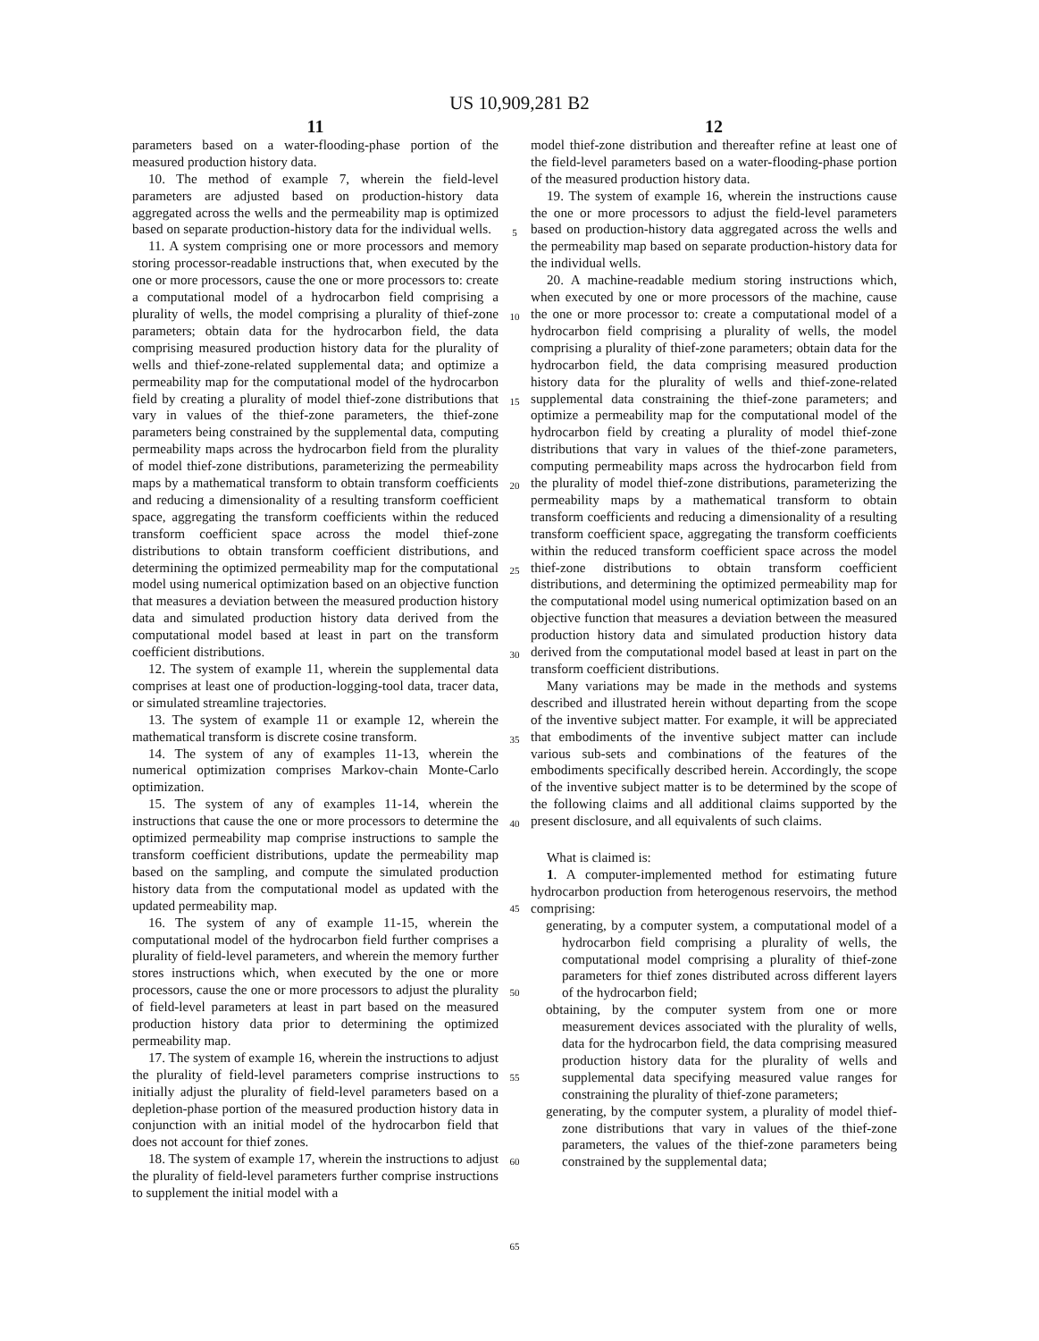US 10,909,281 B2
11
parameters based on a water-flooding-phase portion of the measured production history data.
10. The method of example 7, wherein the field-level parameters are adjusted based on production-history data aggregated across the wells and the permeability map is optimized based on separate production-history data for the individual wells.
11. A system comprising one or more processors and memory storing processor-readable instructions that, when executed by the one or more processors, cause the one or more processors to: create a computational model of a hydrocarbon field comprising a plurality of wells, the model comprising a plurality of thief-zone parameters; obtain data for the hydrocarbon field, the data comprising measured production history data for the plurality of wells and thief-zone-related supplemental data; and optimize a permeability map for the computational model of the hydrocarbon field by creating a plurality of model thief-zone distributions that vary in values of the thief-zone parameters, the thief-zone parameters being constrained by the supplemental data, computing permeability maps across the hydrocarbon field from the plurality of model thief-zone distributions, parameterizing the permeability maps by a mathematical transform to obtain transform coefficients and reducing a dimensionality of a resulting transform coefficient space, aggregating the transform coefficients within the reduced transform coefficient space across the model thief-zone distributions to obtain transform coefficient distributions, and determining the optimized permeability map for the computational model using numerical optimization based on an objective function that measures a deviation between the measured production history data and simulated production history data derived from the computational model based at least in part on the transform coefficient distributions.
12. The system of example 11, wherein the supplemental data comprises at least one of production-logging-tool data, tracer data, or simulated streamline trajectories.
13. The system of example 11 or example 12, wherein the mathematical transform is discrete cosine transform.
14. The system of any of examples 11-13, wherein the numerical optimization comprises Markov-chain Monte-Carlo optimization.
15. The system of any of examples 11-14, wherein the instructions that cause the one or more processors to determine the optimized permeability map comprise instructions to sample the transform coefficient distributions, update the permeability map based on the sampling, and compute the simulated production history data from the computational model as updated with the updated permeability map.
16. The system of any of example 11-15, wherein the computational model of the hydrocarbon field further comprises a plurality of field-level parameters, and wherein the memory further stores instructions which, when executed by the one or more processors, cause the one or more processors to adjust the plurality of field-level parameters at least in part based on the measured production history data prior to determining the optimized permeability map.
17. The system of example 16, wherein the instructions to adjust the plurality of field-level parameters comprise instructions to initially adjust the plurality of field-level parameters based on a depletion-phase portion of the measured production history data in conjunction with an initial model of the hydrocarbon field that does not account for thief zones.
18. The system of example 17, wherein the instructions to adjust the plurality of field-level parameters further comprise instructions to supplement the initial model with a
5
10
15
20
25
30
35
40
45
50
55
60
65
12
model thief-zone distribution and thereafter refine at least one of the field-level parameters based on a water-flooding-phase portion of the measured production history data.
19. The system of example 16, wherein the instructions cause the one or more processors to adjust the field-level parameters based on production-history data aggregated across the wells and the permeability map based on separate production-history data for the individual wells.
20. A machine-readable medium storing instructions which, when executed by one or more processors of the machine, cause the one or more processor to: create a computational model of a hydrocarbon field comprising a plurality of wells, the model comprising a plurality of thief-zone parameters; obtain data for the hydrocarbon field, the data comprising measured production history data for the plurality of wells and thief-zone-related supplemental data constraining the thief-zone parameters; and optimize a permeability map for the computational model of the hydrocarbon field by creating a plurality of model thief-zone distributions that vary in values of the thief-zone parameters, computing permeability maps across the hydrocarbon field from the plurality of model thief-zone distributions, parameterizing the permeability maps by a mathematical transform to obtain transform coefficients and reducing a dimensionality of a resulting transform coefficient space, aggregating the transform coefficients within the reduced transform coefficient space across the model thief-zone distributions to obtain transform coefficient distributions, and determining the optimized permeability map for the computational model using numerical optimization based on an objective function that measures a deviation between the measured production history data and simulated production history data derived from the computational model based at least in part on the transform coefficient distributions.
Many variations may be made in the methods and systems described and illustrated herein without departing from the scope of the inventive subject matter. For example, it will be appreciated that embodiments of the inventive subject matter can include various sub-sets and combinations of the features of the embodiments specifically described herein. Accordingly, the scope of the inventive subject matter is to be determined by the scope of the following claims and all additional claims supported by the present disclosure, and all equivalents of such claims.
What is claimed is:
1. A computer-implemented method for estimating future hydrocarbon production from heterogenous reservoirs, the method comprising:
generating, by a computer system, a computational model of a hydrocarbon field comprising a plurality of wells, the computational model comprising a plurality of thief-zone parameters for thief zones distributed across different layers of the hydrocarbon field;
obtaining, by the computer system from one or more measurement devices associated with the plurality of wells, data for the hydrocarbon field, the data comprising measured production history data for the plurality of wells and supplemental data specifying measured value ranges for constraining the plurality of thief-zone parameters;
generating, by the computer system, a plurality of model thief-zone distributions that vary in values of the thief-zone parameters, the values of the thief-zone parameters being constrained by the supplemental data;